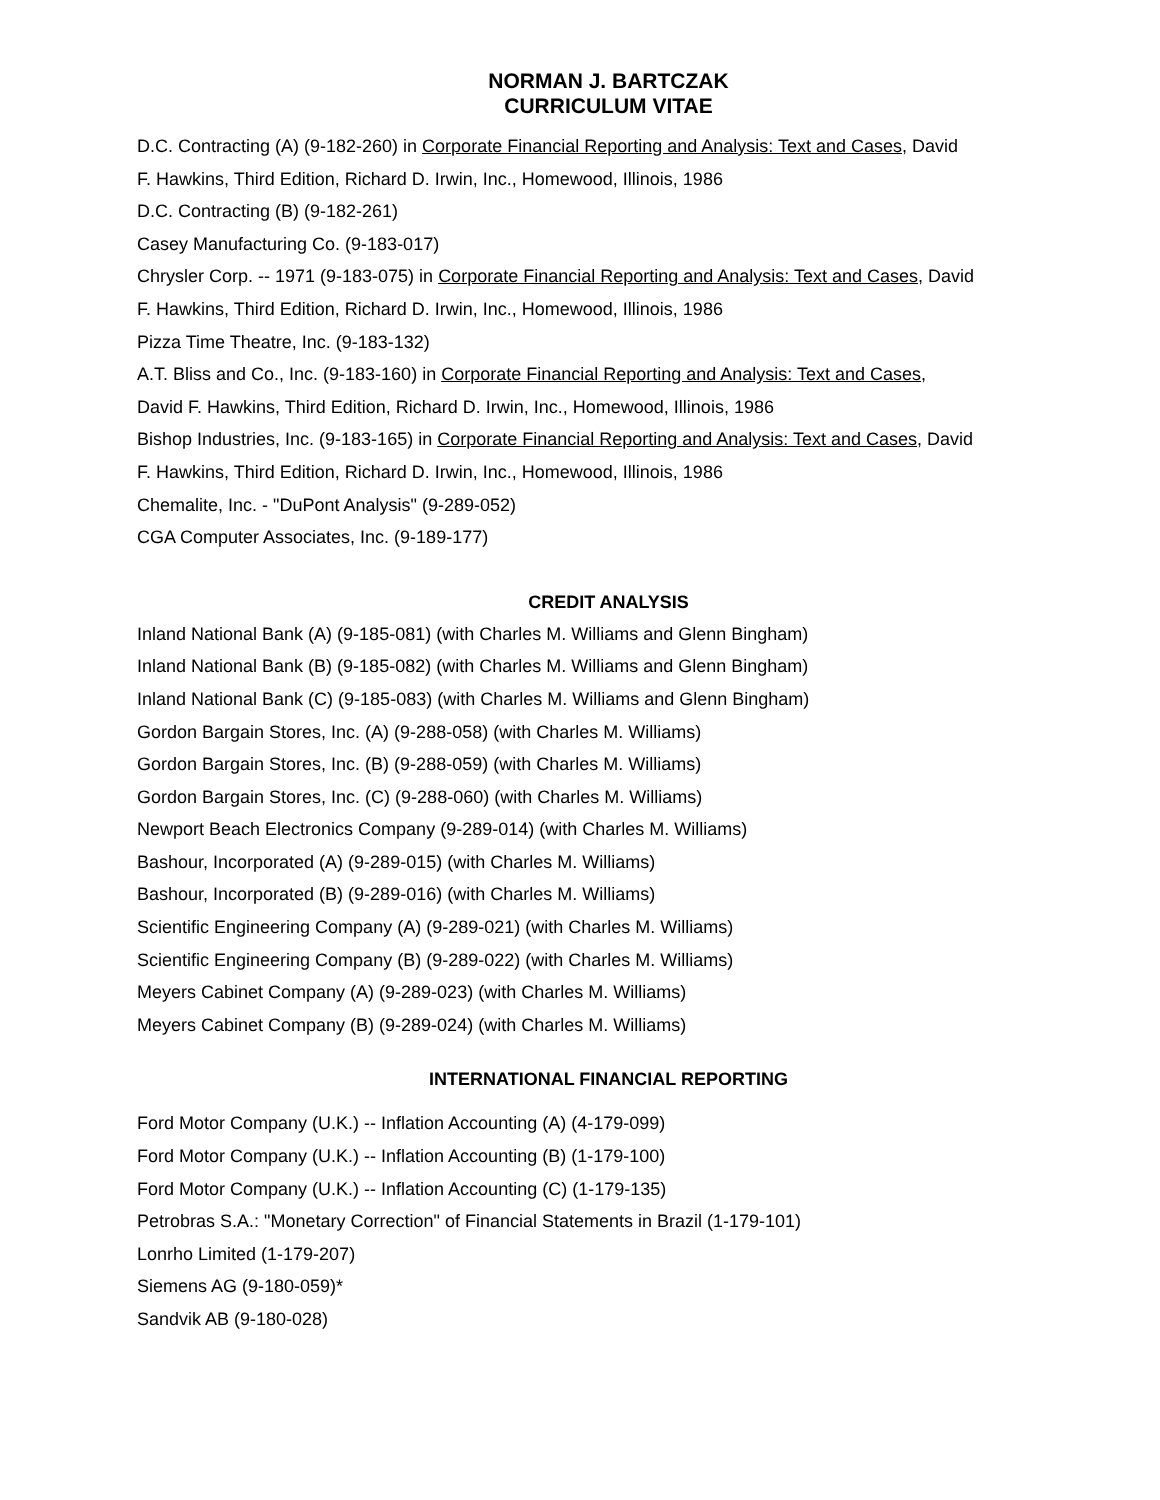NORMAN J. BARTCZAK
CURRICULUM VITAE
D.C. Contracting (A) (9-182-260) in Corporate Financial Reporting and Analysis: Text and Cases, David
F. Hawkins, Third Edition, Richard D. Irwin, Inc., Homewood, Illinois, 1986
D.C. Contracting (B) (9-182-261)
Casey Manufacturing Co. (9-183-017)
Chrysler Corp. -- 1971 (9-183-075) in Corporate Financial Reporting and Analysis: Text and Cases, David
F. Hawkins, Third Edition, Richard D. Irwin, Inc., Homewood, Illinois, 1986
Pizza Time Theatre, Inc. (9-183-132)
A.T. Bliss and Co., Inc. (9-183-160) in Corporate Financial Reporting and Analysis: Text and Cases,
David F. Hawkins, Third Edition, Richard D. Irwin, Inc., Homewood, Illinois, 1986
Bishop Industries, Inc. (9-183-165) in Corporate Financial Reporting and Analysis: Text and Cases, David
F. Hawkins, Third Edition, Richard D. Irwin, Inc., Homewood, Illinois, 1986
Chemalite, Inc. - "DuPont Analysis" (9-289-052)
CGA Computer Associates, Inc. (9-189-177)
CREDIT ANALYSIS
Inland National Bank (A) (9-185-081) (with Charles M. Williams and Glenn Bingham)
Inland National Bank (B) (9-185-082) (with Charles M. Williams and Glenn Bingham)
Inland National Bank (C) (9-185-083) (with Charles M. Williams and Glenn Bingham)
Gordon Bargain Stores, Inc. (A) (9-288-058) (with Charles M. Williams)
Gordon Bargain Stores, Inc. (B) (9-288-059) (with Charles M. Williams)
Gordon Bargain Stores, Inc. (C) (9-288-060) (with Charles M. Williams)
Newport Beach Electronics Company (9-289-014) (with Charles M. Williams)
Bashour, Incorporated (A) (9-289-015) (with Charles M. Williams)
Bashour, Incorporated (B) (9-289-016) (with Charles M. Williams)
Scientific Engineering Company (A) (9-289-021) (with Charles M. Williams)
Scientific Engineering Company (B) (9-289-022) (with Charles M. Williams)
Meyers Cabinet Company (A) (9-289-023) (with Charles M. Williams)
Meyers Cabinet Company (B) (9-289-024) (with Charles M. Williams)
INTERNATIONAL FINANCIAL REPORTING
Ford Motor Company (U.K.) -- Inflation Accounting (A) (4-179-099)
Ford Motor Company (U.K.) -- Inflation Accounting (B) (1-179-100)
Ford Motor Company (U.K.) -- Inflation Accounting (C) (1-179-135)
Petrobras S.A.: "Monetary Correction" of Financial Statements in Brazil (1-179-101)
Lonrho Limited (1-179-207)
Siemens AG (9-180-059)*
Sandvik AB (9-180-028)